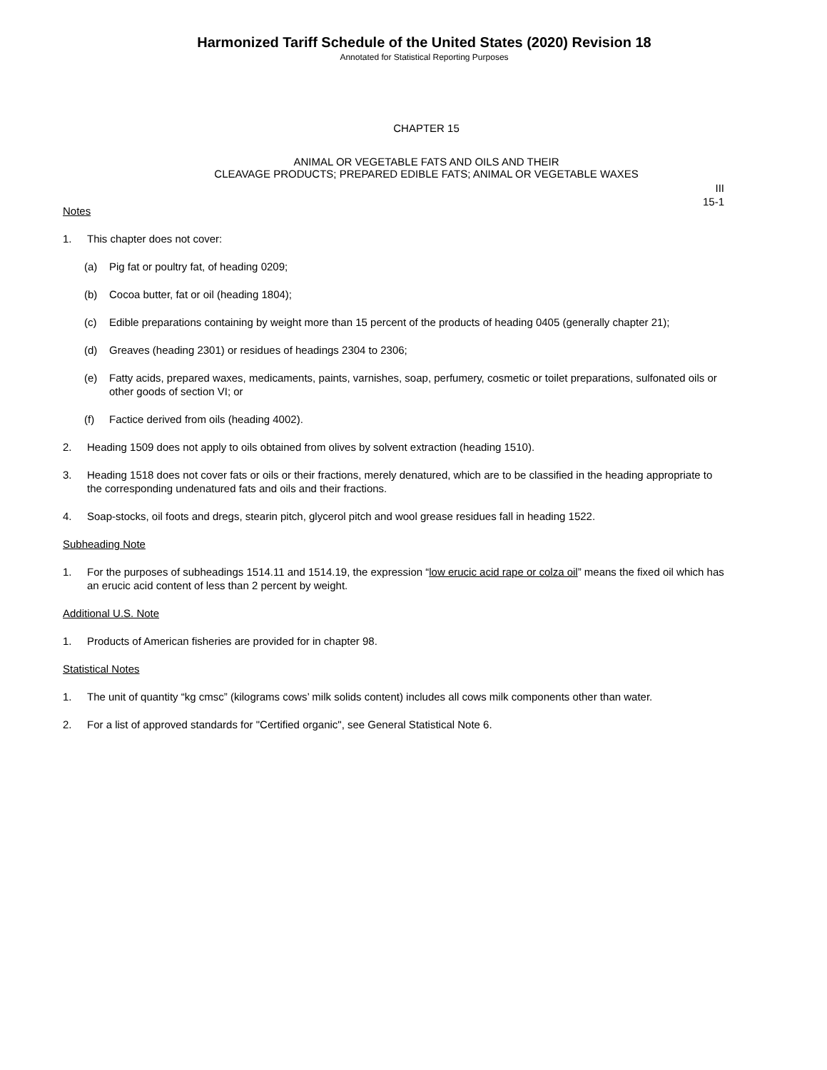Harmonized Tariff Schedule of the United States (2020) Revision 18
Annotated for Statistical Reporting Purposes
CHAPTER 15
ANIMAL OR VEGETABLE FATS AND OILS AND THEIR
CLEAVAGE PRODUCTS; PREPARED EDIBLE FATS; ANIMAL OR VEGETABLE WAXES
III
15-1
Notes
1. This chapter does not cover:
(a) Pig fat or poultry fat, of heading 0209;
(b) Cocoa butter, fat or oil (heading 1804);
(c) Edible preparations containing by weight more than 15 percent of the products of heading 0405 (generally chapter 21);
(d) Greaves (heading 2301) or residues of headings 2304 to 2306;
(e) Fatty acids, prepared waxes, medicaments, paints, varnishes, soap, perfumery, cosmetic or toilet preparations, sulfonated oils or other goods of section VI; or
(f) Factice derived from oils (heading 4002).
2. Heading 1509 does not apply to oils obtained from olives by solvent extraction (heading 1510).
3. Heading 1518 does not cover fats or oils or their fractions, merely denatured, which are to be classified in the heading appropriate to the corresponding undenatured fats and oils and their fractions.
4. Soap-stocks, oil foots and dregs, stearin pitch, glycerol pitch and wool grease residues fall in heading 1522.
Subheading Note
1. For the purposes of subheadings 1514.11 and 1514.19, the expression “low erucic acid rape or colza oil” means the fixed oil which has an erucic acid content of less than 2 percent by weight.
Additional U.S. Note
1. Products of American fisheries are provided for in chapter 98.
Statistical Notes
1. The unit of quantity “kg cmsc” (kilograms cows’ milk solids content) includes all cows milk components other than water.
2. For a list of approved standards for "Certified organic", see General Statistical Note 6.